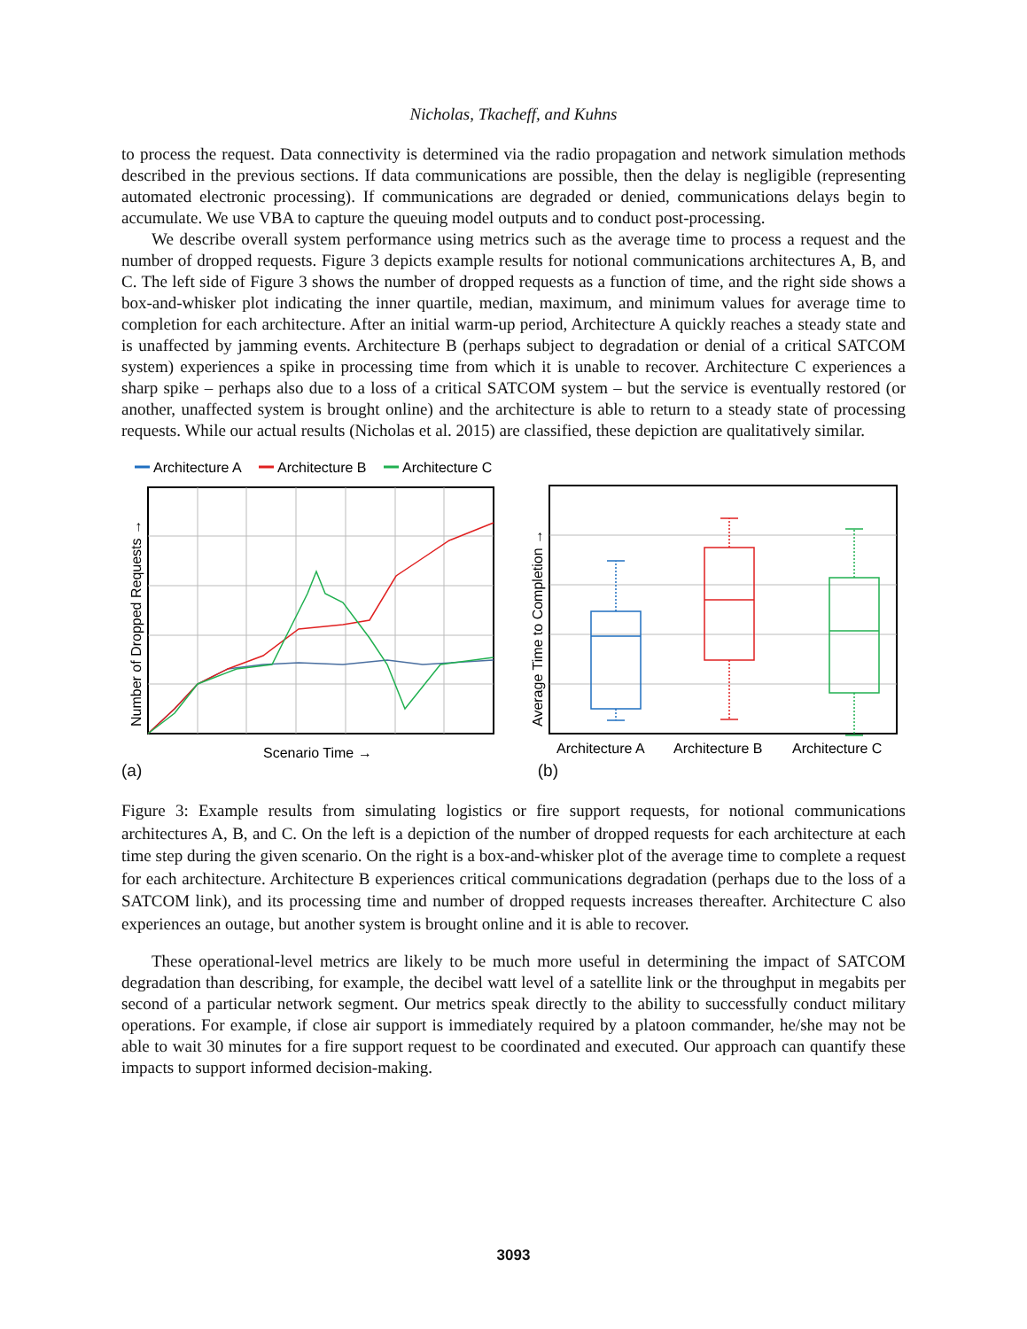Nicholas, Tkacheff, and Kuhns
to process the request. Data connectivity is determined via the radio propagation and network simulation methods described in the previous sections. If data communications are possible, then the delay is negligible (representing automated electronic processing). If communications are degraded or denied, communications delays begin to accumulate. We use VBA to capture the queuing model outputs and to conduct post-processing.
We describe overall system performance using metrics such as the average time to process a request and the number of dropped requests. Figure 3 depicts example results for notional communications architectures A, B, and C. The left side of Figure 3 shows the number of dropped requests as a function of time, and the right side shows a box-and-whisker plot indicating the inner quartile, median, maximum, and minimum values for average time to completion for each architecture. After an initial warm-up period, Architecture A quickly reaches a steady state and is unaffected by jamming events. Architecture B (perhaps subject to degradation or denial of a critical SATCOM system) experiences a spike in processing time from which it is unable to recover. Architecture C experiences a sharp spike – perhaps also due to a loss of a critical SATCOM system – but the service is eventually restored (or another, unaffected system is brought online) and the architecture is able to return to a steady state of processing requests. While our actual results (Nicholas et al. 2015) are classified, these depiction are qualitatively similar.
Architecture A
Architecture B
Architecture C
Number of Dropped Requests →
Scenario Time →
Average Time to Completion →
Architecture A
Architecture B
Architecture C
(a) (b)
Figure 3: Example results from simulating logistics or fire support requests, for notional communications architectures A, B, and C. On the left is a depiction of the number of dropped requests for each architecture at each time step during the given scenario. On the right is a box-and-whisker plot of the average time to complete a request for each architecture. Architecture B experiences critical communications degradation (perhaps due to the loss of a SATCOM link), and its processing time and number of dropped requests increases thereafter. Architecture C also experiences an outage, but another system is brought online and it is able to recover.
These operational-level metrics are likely to be much more useful in determining the impact of SATCOM degradation than describing, for example, the decibel watt level of a satellite link or the throughput in megabits per second of a particular network segment. Our metrics speak directly to the ability to successfully conduct military operations. For example, if close air support is immediately required by a platoon commander, he/she may not be able to wait 30 minutes for a fire support request to be coordinated and executed. Our approach can quantify these impacts to support informed decision-making.
3093